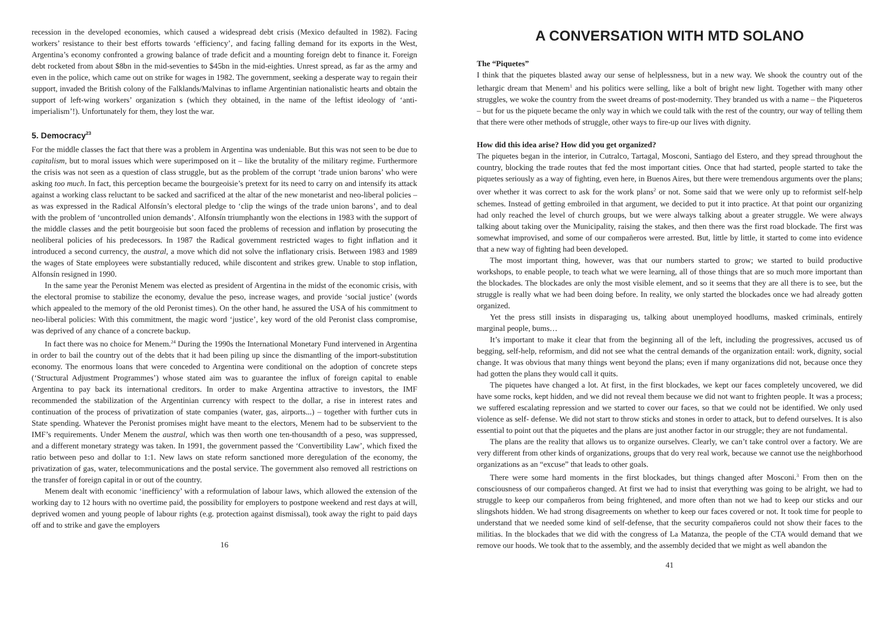recession in the developed economies, which caused a widespread debt crisis (Mexico defaulted in 1982). Facing workers’ resistance to their best efforts towards ‘efficiency’, and facing falling demand for its exports in the West, Argentina’s economy confronted a growing balance of trade deficit and a mounting foreign debt to finance it. Foreign debt rocketed from about $8bn in the mid-seventies to $45bn in the mid-eighties. Unrest spread, as far as the army and even in the police, which came out on strike for wages in 1982. The government, seeking a desperate way to regain their support, invaded the British colony of the Falklands/Malvinas to inflame Argentinian nationalistic hearts and obtain the support of left-wing workers’ organization s (which they obtained, in the name of the leftist ideology of ‘anti-imperialism’!). Unfortunately for them, they lost the war.
5. Democracy<sup>23</sup>
For the middle classes the fact that there was a problem in Argentina was undeniable. But this was not seen to be due to capitalism, but to moral issues which were superimposed on it – like the brutality of the military regime. Furthermore the crisis was not seen as a question of class struggle, but as the problem of the corrupt ‘trade union barons’ who were asking too much. In fact, this perception became the bourgeoisie’s pretext for its need to carry on and intensify its attack against a working class reluctant to be sacked and sacrificed at the altar of the new monetarist and neo-liberal policies – as was expressed in the Radical Alfonsín’s electoral pledge to ‘clip the wings of the trade union barons’, and to deal with the problem of ‘uncontrolled union demands’. Alfonsín triumphantly won the elections in 1983 with the support of the middle classes and the petit bourgeoisie but soon faced the problems of recession and inflation by prosecuting the neoliberal policies of his predecessors. In 1987 the Radical government restricted wages to fight inflation and it introduced a second currency, the austral, a move which did not solve the inflationary crisis. Between 1983 and 1989 the wages of State employees were substantially reduced, while discontent and strikes grew. Unable to stop inflation, Alfonsín resigned in 1990.
In the same year the Peronist Menem was elected as president of Argentina in the midst of the economic crisis, with the electoral promise to stabilize the economy, devalue the peso, increase wages, and provide ‘social justice’ (words which appealed to the memory of the old Peronist times). On the other hand, he assured the USA of his commitment to neo-liberal policies: With this commitment, the magic word ‘justice’, key word of the old Peronist class compromise, was deprived of any chance of a concrete backup.
In fact there was no choice for Menem.<sup>24</sup> During the 1990s the International Monetary Fund intervened in Argentina in order to bail the country out of the debts that it had been piling up since the dismantling of the import-substitution economy. The enormous loans that were conceded to Argentina were conditional on the adoption of concrete steps (‘Structural Adjustment Programmes’) whose stated aim was to guarantee the influx of foreign capital to enable Argentina to pay back its international creditors. In order to make Argentina attractive to investors, the IMF recommended the stabilization of the Argentinian currency with respect to the dollar, a rise in interest rates and continuation of the process of privatization of state companies (water, gas, airports...) – together with further cuts in State spending. Whatever the Peronist promises might have meant to the electors, Menem had to be subservient to the IMF’s requirements. Under Menem the austral, which was then worth one ten-thousandth of a peso, was suppressed, and a different monetary strategy was taken. In 1991, the government passed the ‘Convertibility Law’, which fixed the ratio between peso and dollar to 1:1. New laws on state reform sanctioned more deregulation of the economy, the privatization of gas, water, telecommunications and the postal service. The government also removed all restrictions on the transfer of foreign capital in or out of the country.
Menem dealt with economic ‘inefficiency’ with a reformulation of labour laws, which allowed the extension of the working day to 12 hours with no overtime paid, the possibility for employers to postpone weekend and rest days at will, deprived women and young people of labour rights (e.g. protection against dismissal), took away the right to paid days off and to strike and gave the employers
16
A CONVERSATION WITH MTD SOLANO
The “Piquetes”
I think that the piquetes blasted away our sense of helplessness, but in a new way. We shook the country out of the lethargic dream that Menem<sup>1</sup> and his politics were selling, like a bolt of bright new light. Together with many other struggles, we woke the country from the sweet dreams of post-modernity. They branded us with a name – the Piqueteros – but for us the piquete became the only way in which we could talk with the rest of the country, our way of telling them that there were other methods of struggle, other ways to fire-up our lives with dignity.
How did this idea arise? How did you get organized?
The piquetes began in the interior, in Cutralco, Tartagal, Mosconi, Santiago del Estero, and they spread throughout the country, blocking the trade routes that fed the most important cities. Once that had started, people started to take the piquetes seriously as a way of fighting, even here, in Buenos Aires, but there were tremendous arguments over the plans; over whether it was correct to ask for the work plans<sup>2</sup> or not. Some said that we were only up to reformist self-help schemes. Instead of getting embroiled in that argument, we decided to put it into practice. At that point our organizing had only reached the level of church groups, but we were always talking about a greater struggle. We were always talking about taking over the Municipality, raising the stakes, and then there was the first road blockade. The first was somewhat improvised, and some of our compañeros were arrested. But, little by little, it started to come into evidence that a new way of fighting had been developed.
The most important thing, however, was that our numbers started to grow; we started to build productive workshops, to enable people, to teach what we were learning, all of those things that are so much more important than the blockades. The blockades are only the most visible element, and so it seems that they are all there is to see, but the struggle is really what we had been doing before. In reality, we only started the blockades once we had already gotten organized.
Yet the press still insists in disparaging us, talking about unemployed hoodlums, masked criminals, entirely marginal people, bums…
It’s important to make it clear that from the beginning all of the left, including the progressives, accused us of begging, self-help, reformism, and did not see what the central demands of the organization entail: work, dignity, social change. It was obvious that many things went beyond the plans; even if many organizations did not, because once they had gotten the plans they would call it quits.
The piquetes have changed a lot. At first, in the first blockades, we kept our faces completely uncovered, we did have some rocks, kept hidden, and we did not reveal them because we did not want to frighten people. It was a process; we suffered escalating repression and we started to cover our faces, so that we could not be identified. We only used violence as self- defense. We did not start to throw sticks and stones in order to attack, but to defend ourselves. It is also essential to point out that the piquetes and the plans are just another factor in our struggle; they are not fundamental.
The plans are the reality that allows us to organize ourselves. Clearly, we can’t take control over a factory. We are very different from other kinds of organizations, groups that do very real work, because we cannot use the neighborhood organizations as an “excuse” that leads to other goals.
There were some hard moments in the first blockades, but things changed after Mosconi.<sup>3</sup> From then on the consciousness of our compañeros changed. At first we had to insist that everything was going to be alright, we had to struggle to keep our compañeros from being frightened, and more often than not we had to keep our sticks and our slingshots hidden. We had strong disagreements on whether to keep our faces covered or not. It took time for people to understand that we needed some kind of self-defense, that the security compañeros could not show their faces to the militias. In the blockades that we did with the congress of La Matanza, the people of the CTA would demand that we remove our hoods. We took that to the assembly, and the assembly decided that we might as well abandon the
41